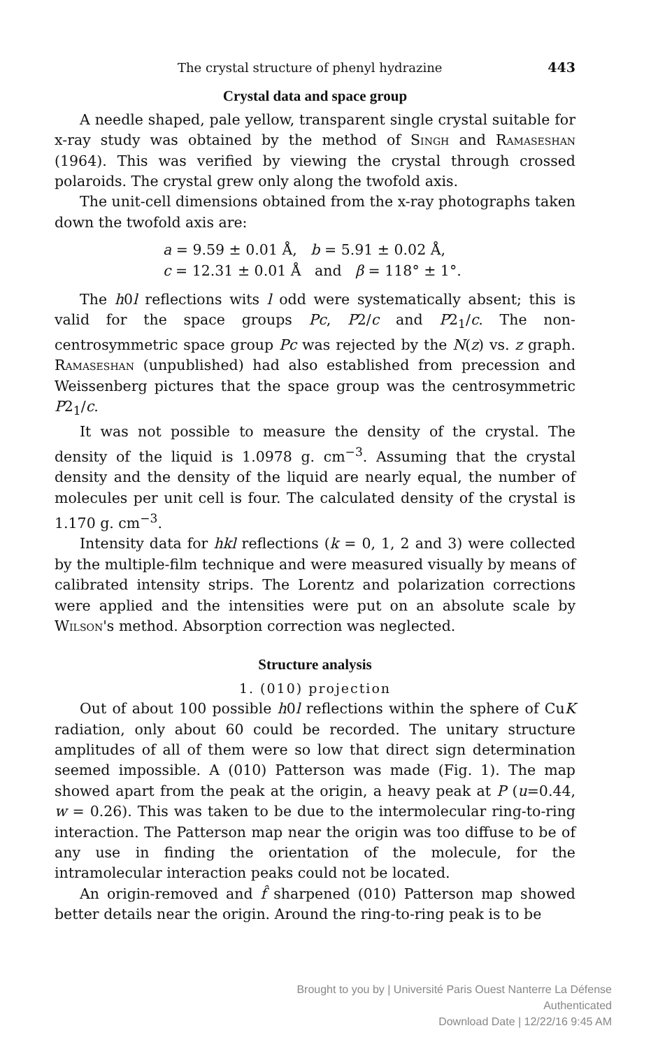The crystal structure of phenyl hydrazine 443
Crystal data and space group
A needle shaped, pale yellow, transparent single crystal suitable for x-ray study was obtained by the method of Singh and Ramaseshan (1964). This was verified by viewing the crystal through crossed polaroids. The crystal grew only along the twofold axis.
The unit-cell dimensions obtained from the x-ray photographs taken down the twofold axis are:
a = 9.59 ± 0.01 Å, b = 5.91 ± 0.02 Å,
c = 12.31 ± 0.01 Å and β = 118° ± 1°.
The h0l reflections wits l odd were systematically absent; this is valid for the space groups Pc, P2/c and P2<sub>1</sub>/c. The non-centrosymmetric space group Pc was rejected by the N(z) vs. z graph. Ramaseshan (unpublished) had also established from precession and Weissenberg pictures that the space group was the centrosymmetric P2<sub>1</sub>/c.
It was not possible to measure the density of the crystal. The density of the liquid is 1.0978 g. cm<sup>−3</sup>. Assuming that the crystal density and the density of the liquid are nearly equal, the number of molecules per unit cell is four. The calculated density of the crystal is 1.170 g. cm<sup>−3</sup>.
Intensity data for hkl reflections (k = 0, 1, 2 and 3) were collected by the multiple-film technique and were measured visually by means of calibrated intensity strips. The Lorentz and polarization corrections were applied and the intensities were put on an absolute scale by Wilson's method. Absorption correction was neglected.
Structure analysis
1. (010) projection
Out of about 100 possible h0l reflections within the sphere of CuK radiation, only about 60 could be recorded. The unitary structure amplitudes of all of them were so low that direct sign determination seemed impossible. A (010) Patterson was made (Fig. 1). The map showed apart from the peak at the origin, a heavy peak at P (u=0.44, w = 0.26). This was taken to be due to the intermolecular ring-to-ring interaction. The Patterson map near the origin was too diffuse to be of any use in finding the orientation of the molecule, for the intramolecular interaction peaks could not be located.
An origin-removed and f̂ sharpened (010) Patterson map showed better details near the origin. Around the ring-to-ring peak is to be
Brought to you by | Université Paris Ouest Nanterre La Défense
Authenticated
Download Date | 12/22/16 9:45 AM